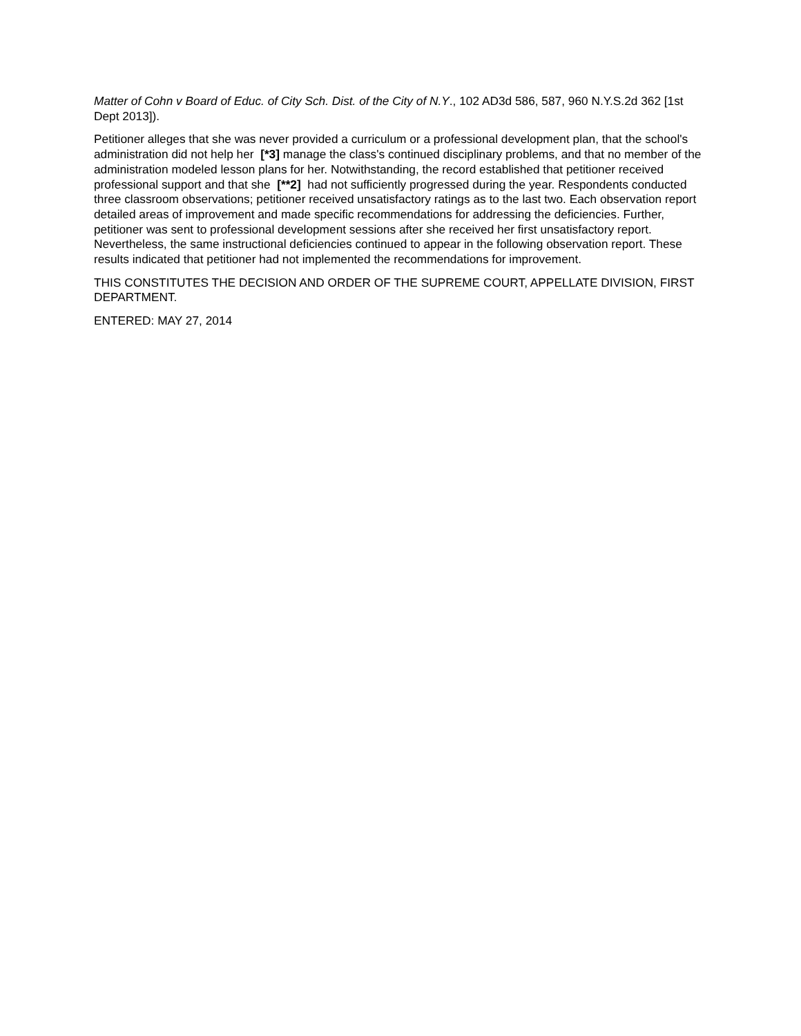Matter of Cohn v Board of Educ. of City Sch. Dist. of the City of N.Y., 102 AD3d 586, 587, 960 N.Y.S.2d 362 [1st Dept 2013]).
Petitioner alleges that she was never provided a curriculum or a professional development plan, that the school's administration did not help her [*3] manage the class's continued disciplinary problems, and that no member of the administration modeled lesson plans for her. Notwithstanding, the record established that petitioner received professional support and that she [**2] had not sufficiently progressed during the year. Respondents conducted three classroom observations; petitioner received unsatisfactory ratings as to the last two. Each observation report detailed areas of improvement and made specific recommendations for addressing the deficiencies. Further, petitioner was sent to professional development sessions after she received her first unsatisfactory report. Nevertheless, the same instructional deficiencies continued to appear in the following observation report. These results indicated that petitioner had not implemented the recommendations for improvement.
THIS CONSTITUTES THE DECISION AND ORDER OF THE SUPREME COURT, APPELLATE DIVISION, FIRST DEPARTMENT.
ENTERED: MAY 27, 2014